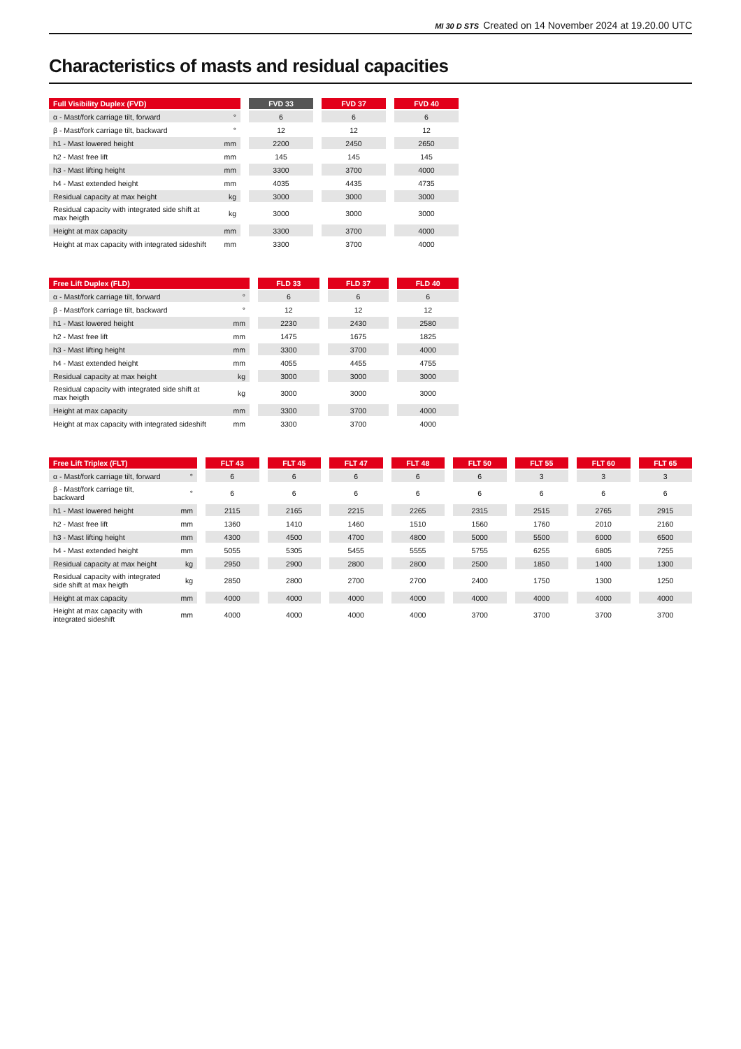MI 30 D STS Created on 14 November 2024 at 19.20.00 UTC
Characteristics of masts and residual capacities
| Full Visibility Duplex (FVD) | | | FVD 33 | | FVD 37 | | FVD 40 |
| --- | --- | --- | --- | --- | --- | --- | --- |
| α - Mast/fork carriage tilt, forward | ° | | 6 | | 6 | | 6 |
| β - Mast/fork carriage tilt, backward | ° | | 12 | | 12 | | 12 |
| h1 - Mast lowered height | mm | | 2200 | | 2450 | | 2650 |
| h2 - Mast free lift | mm | | 145 | | 145 | | 145 |
| h3 - Mast lifting height | mm | | 3300 | | 3700 | | 4000 |
| h4 - Mast extended height | mm | | 4035 | | 4435 | | 4735 |
| Residual capacity at max height | kg | | 3000 | | 3000 | | 3000 |
| Residual capacity with integrated side shift at max heigth | kg | | 3000 | | 3000 | | 3000 |
| Height at max capacity | mm | | 3300 | | 3700 | | 4000 |
| Height at max capacity with integrated sideshift | mm | | 3300 | | 3700 | | 4000 |
| Free Lift Duplex (FLD) | | | FLD 33 | | FLD 37 | | FLD 40 |
| --- | --- | --- | --- | --- | --- | --- | --- |
| α - Mast/fork carriage tilt, forward | ° | | 6 | | 6 | | 6 |
| β - Mast/fork carriage tilt, backward | ° | | 12 | | 12 | | 12 |
| h1 - Mast lowered height | mm | | 2230 | | 2430 | | 2580 |
| h2 - Mast free lift | mm | | 1475 | | 1675 | | 1825 |
| h3 - Mast lifting height | mm | | 3300 | | 3700 | | 4000 |
| h4 - Mast extended height | mm | | 4055 | | 4455 | | 4755 |
| Residual capacity at max height | kg | | 3000 | | 3000 | | 3000 |
| Residual capacity with integrated side shift at max heigth | kg | | 3000 | | 3000 | | 3000 |
| Height at max capacity | mm | | 3300 | | 3700 | | 4000 |
| Height at max capacity with integrated sideshift | mm | | 3300 | | 3700 | | 4000 |
| Free Lift Triplex (FLT) | | | FLT 43 | | FLT 45 | | FLT 47 | | FLT 48 | | FLT 50 | | FLT 55 | | FLT 60 | | FLT 65 |
| --- | --- | --- | --- | --- | --- | --- | --- | --- | --- | --- | --- | --- | --- | --- | --- | --- | --- |
| α - Mast/fork carriage tilt, forward | ° | | 6 | | 6 | | 6 | | 6 | | 6 | | 3 | | 3 | | 3 |
| β - Mast/fork carriage tilt, backward | ° | | 6 | | 6 | | 6 | | 6 | | 6 | | 6 | | 6 | | 6 |
| h1 - Mast lowered height | mm | | 2115 | | 2165 | | 2215 | | 2265 | | 2315 | | 2515 | | 2765 | | 2915 |
| h2 - Mast free lift | mm | | 1360 | | 1410 | | 1460 | | 1510 | | 1560 | | 1760 | | 2010 | | 2160 |
| h3 - Mast lifting height | mm | | 4300 | | 4500 | | 4700 | | 4800 | | 5000 | | 5500 | | 6000 | | 6500 |
| h4 - Mast extended height | mm | | 5055 | | 5305 | | 5455 | | 5555 | | 5755 | | 6255 | | 6805 | | 7255 |
| Residual capacity at max height | kg | | 2950 | | 2900 | | 2800 | | 2800 | | 2500 | | 1850 | | 1400 | | 1300 |
| Residual capacity with integrated side shift at max heigth | kg | | 2850 | | 2800 | | 2700 | | 2700 | | 2400 | | 1750 | | 1300 | | 1250 |
| Height at max capacity | mm | | 4000 | | 4000 | | 4000 | | 4000 | | 4000 | | 4000 | | 4000 | | 4000 |
| Height at max capacity with integrated sideshift | mm | | 4000 | | 4000 | | 4000 | | 4000 | | 3700 | | 3700 | | 3700 | | 3700 |